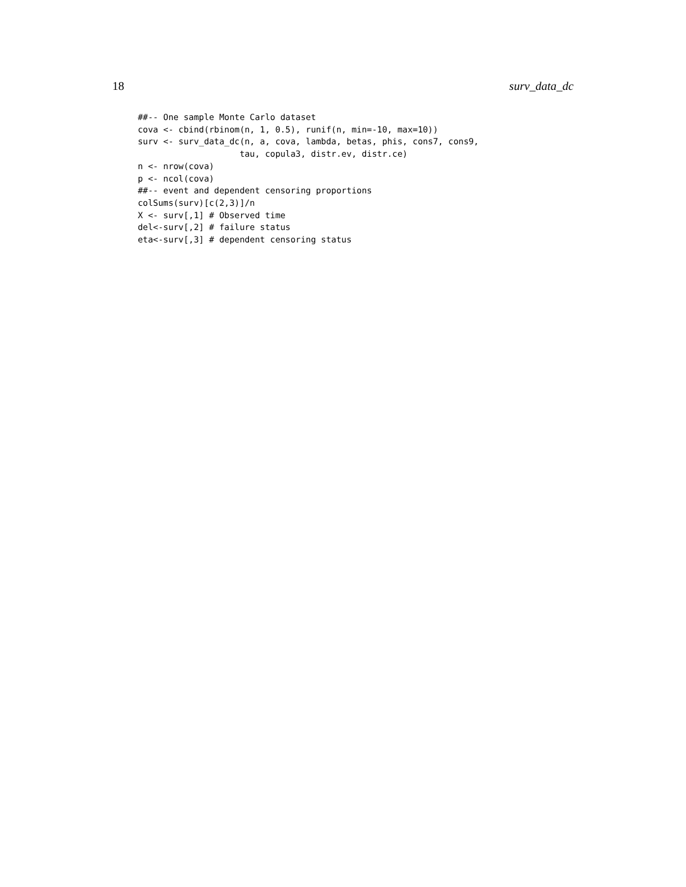18 surv_data_dc
##-- One sample Monte Carlo dataset
cova <- cbind(rbinom(n, 1, 0.5), runif(n, min=-10, max=10))
surv <- surv_data_dc(n, a, cova, lambda, betas, phis, cons7, cons9,
                    tau, copula3, distr.ev, distr.ce)
n <- nrow(cova)
p <- ncol(cova)
##-- event and dependent censoring proportions
colSums(surv)[c(2,3)]/n
X <- surv[,1] # Observed time
del<-surv[,2] # failure status
eta<-surv[,3] # dependent censoring status